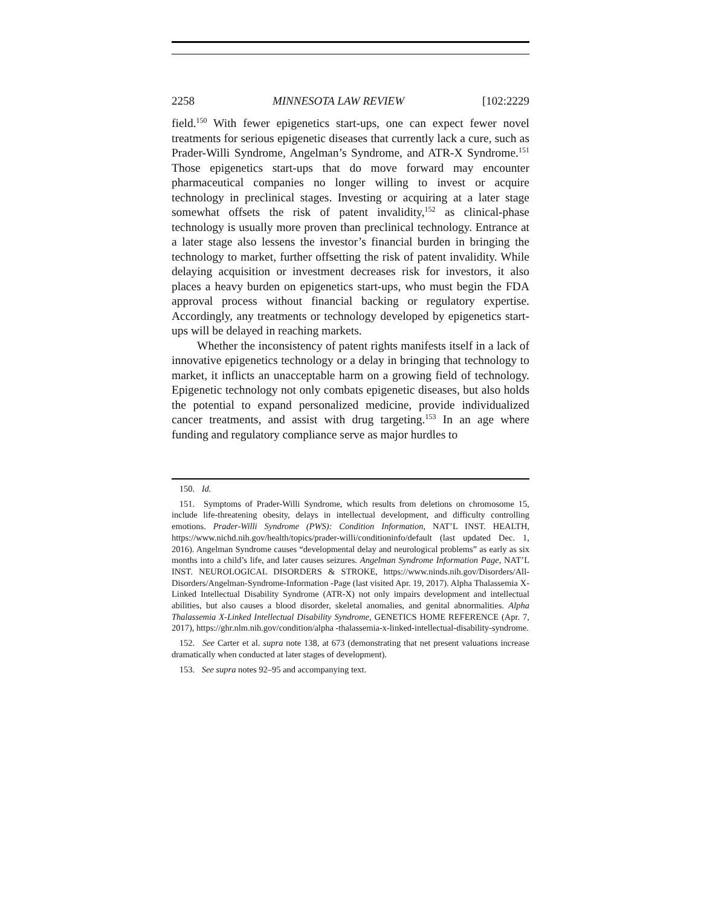2258 MINNESOTA LAW REVIEW [102:2229
field.<sup>150</sup> With fewer epigenetics start-ups, one can expect fewer novel treatments for serious epigenetic diseases that currently lack a cure, such as Prader-Willi Syndrome, Angelman’s Syndrome, and ATR-X Syndrome.<sup>151</sup> Those epigenetics start-ups that do move forward may encounter pharmaceutical companies no longer willing to invest or acquire technology in preclinical stages. Investing or acquiring at a later stage somewhat offsets the risk of patent invalidity,<sup>152</sup> as clinical-phase technology is usually more proven than preclinical technology. Entrance at a later stage also lessens the investor’s financial burden in bringing the technology to market, further offsetting the risk of patent invalidity. While delaying acquisition or investment decreases risk for investors, it also places a heavy burden on epigenetics start-ups, who must begin the FDA approval process without financial backing or regulatory expertise. Accordingly, any treatments or technology developed by epigenetics start-ups will be delayed in reaching markets.
Whether the inconsistency of patent rights manifests itself in a lack of innovative epigenetics technology or a delay in bringing that technology to market, it inflicts an unacceptable harm on a growing field of technology. Epigenetic technology not only combats epigenetic diseases, but also holds the potential to expand personalized medicine, provide individualized cancer treatments, and assist with drug targeting.<sup>153</sup> In an age where funding and regulatory compliance serve as major hurdles to
150. Id.
151. Symptoms of Prader-Willi Syndrome, which results from deletions on chromosome 15, include life-threatening obesity, delays in intellectual development, and difficulty controlling emotions. Prader-Willi Syndrome (PWS): Condition Information, NAT’L INST. HEALTH, https://www.nichd.nih.gov/health/topics/prader-willi/conditioninfo/default (last updated Dec. 1, 2016). Angelman Syndrome causes “developmental delay and neurological problems” as early as six months into a child’s life, and later causes seizures. Angelman Syndrome Information Page, NAT’L INST. NEUROLOGICAL DISORDERS & STROKE, https://www.ninds.nih.gov/Disorders/All-Disorders/Angelman-Syndrome-Information -Page (last visited Apr. 19, 2017). Alpha Thalassemia X-Linked Intellectual Disability Syndrome (ATR-X) not only impairs development and intellectual abilities, but also causes a blood disorder, skeletal anomalies, and genital abnormalities. Alpha Thalassemia X-Linked Intellectual Disability Syndrome, GENETICS HOME REFERENCE (Apr. 7, 2017), https://ghr.nlm.nih.gov/condition/alpha -thalassemia-x-linked-intellectual-disability-syndrome.
152. See Carter et al. supra note 138, at 673 (demonstrating that net present valuations increase dramatically when conducted at later stages of development).
153. See supra notes 92–95 and accompanying text.